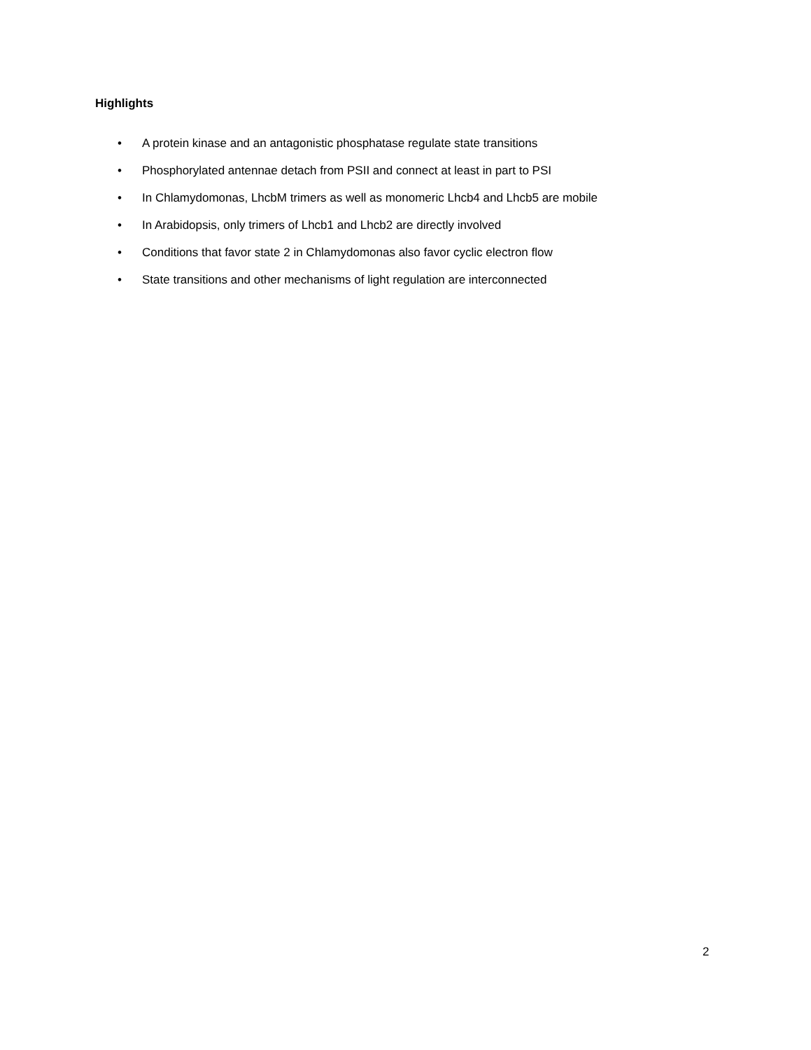Highlights
• A protein kinase and an antagonistic phosphatase regulate state transitions
• Phosphorylated antennae detach from PSII and connect at least in part to PSI
• In Chlamydomonas, LhcbM trimers as well as monomeric Lhcb4 and Lhcb5 are mobile
• In Arabidopsis, only trimers of Lhcb1 and Lhcb2 are directly involved
• Conditions that favor state 2 in Chlamydomonas also favor cyclic electron flow
• State transitions and other mechanisms of light regulation are interconnected
2